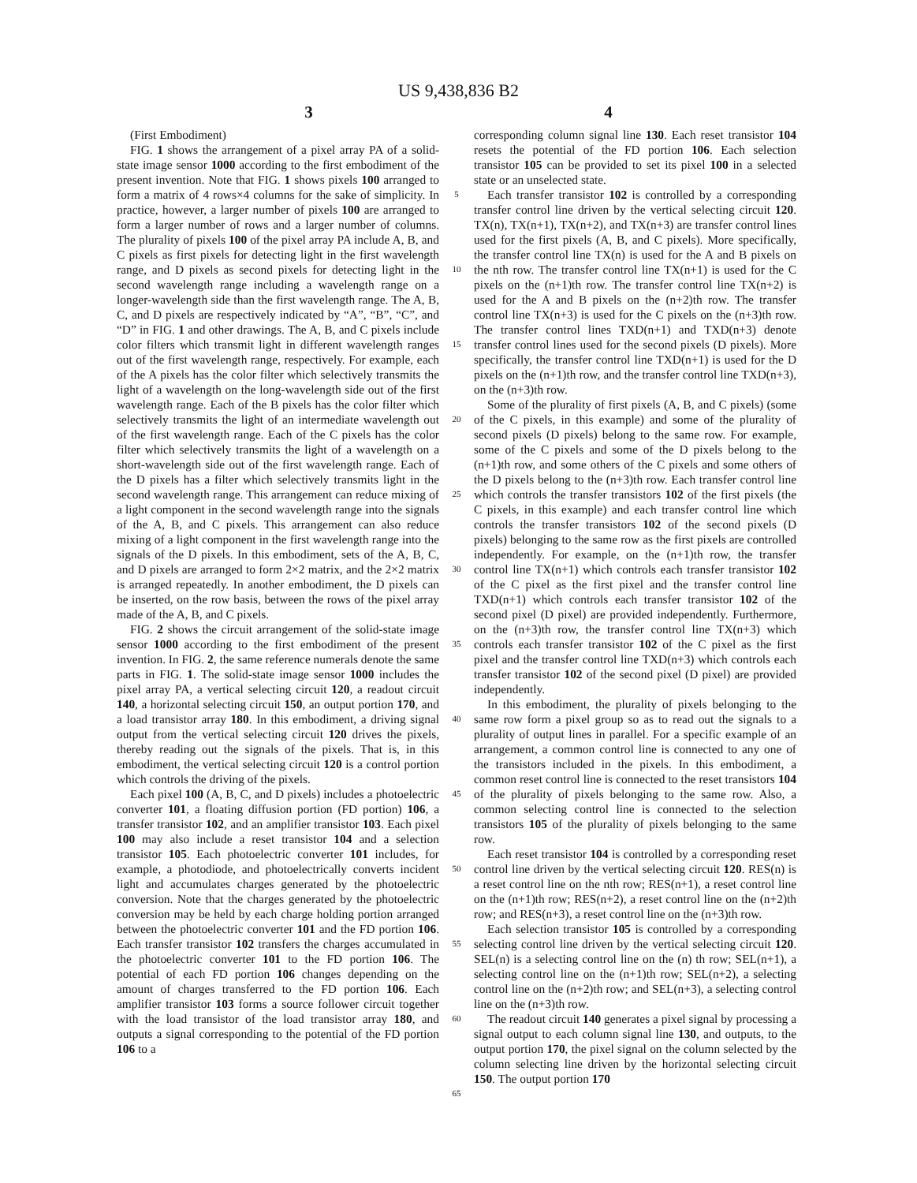US 9,438,836 B2
3 4
(First Embodiment)
FIG. 1 shows the arrangement of a pixel array PA of a solid-state image sensor 1000 according to the first embodiment of the present invention. Note that FIG. 1 shows pixels 100 arranged to form a matrix of 4 rows×4 columns for the sake of simplicity. In practice, however, a larger number of pixels 100 are arranged to form a larger number of rows and a larger number of columns. The plurality of pixels 100 of the pixel array PA include A, B, and C pixels as first pixels for detecting light in the first wavelength range, and D pixels as second pixels for detecting light in the second wavelength range including a wavelength range on a longer-wavelength side than the first wavelength range. The A, B, C, and D pixels are respectively indicated by “A”, “B”, “C”, and “D” in FIG. 1 and other drawings. The A, B, and C pixels include color filters which transmit light in different wavelength ranges out of the first wavelength range, respectively. For example, each of the A pixels has the color filter which selectively transmits the light of a wavelength on the long-wavelength side out of the first wavelength range. Each of the B pixels has the color filter which selectively transmits the light of an intermediate wavelength out of the first wavelength range. Each of the C pixels has the color filter which selectively transmits the light of a wavelength on a short-wavelength side out of the first wavelength range. Each of the D pixels has a filter which selectively transmits light in the second wavelength range. This arrangement can reduce mixing of a light component in the second wavelength range into the signals of the A, B, and C pixels. This arrangement can also reduce mixing of a light component in the first wavelength range into the signals of the D pixels. In this embodiment, sets of the A, B, C, and D pixels are arranged to form 2×2 matrix, and the 2×2 matrix is arranged repeatedly. In another embodiment, the D pixels can be inserted, on the row basis, between the rows of the pixel array made of the A, B, and C pixels.
FIG. 2 shows the circuit arrangement of the solid-state image sensor 1000 according to the first embodiment of the present invention. In FIG. 2, the same reference numerals denote the same parts in FIG. 1. The solid-state image sensor 1000 includes the pixel array PA, a vertical selecting circuit 120, a readout circuit 140, a horizontal selecting circuit 150, an output portion 170, and a load transistor array 180. In this embodiment, a driving signal output from the vertical selecting circuit 120 drives the pixels, thereby reading out the signals of the pixels. That is, in this embodiment, the vertical selecting circuit 120 is a control portion which controls the driving of the pixels.
Each pixel 100 (A, B, C, and D pixels) includes a photoelectric converter 101, a floating diffusion portion (FD portion) 106, a transfer transistor 102, and an amplifier transistor 103. Each pixel 100 may also include a reset transistor 104 and a selection transistor 105. Each photoelectric converter 101 includes, for example, a photodiode, and photoelectrically converts incident light and accumulates charges generated by the photoelectric conversion. Note that the charges generated by the photoelectric conversion may be held by each charge holding portion arranged between the photoelectric converter 101 and the FD portion 106. Each transfer transistor 102 transfers the charges accumulated in the photoelectric converter 101 to the FD portion 106. The potential of each FD portion 106 changes depending on the amount of charges transferred to the FD portion 106. Each amplifier transistor 103 forms a source follower circuit together with the load transistor of the load transistor array 180, and outputs a signal corresponding to the potential of the FD portion 106 to a
5
10
15
20
25
30
35
40
45
50
55
60
65
corresponding column signal line 130. Each reset transistor 104 resets the potential of the FD portion 106. Each selection transistor 105 can be provided to set its pixel 100 in a selected state or an unselected state.
Each transfer transistor 102 is controlled by a corresponding transfer control line driven by the vertical selecting circuit 120. TX(n), TX(n+1), TX(n+2), and TX(n+3) are transfer control lines used for the first pixels (A, B, and C pixels). More specifically, the transfer control line TX(n) is used for the A and B pixels on the nth row. The transfer control line TX(n+1) is used for the C pixels on the (n+1)th row. The transfer control line TX(n+2) is used for the A and B pixels on the (n+2)th row. The transfer control line TX(n+3) is used for the C pixels on the (n+3)th row. The transfer control lines TXD(n+1) and TXD(n+3) denote transfer control lines used for the second pixels (D pixels). More specifically, the transfer control line TXD(n+1) is used for the D pixels on the (n+1)th row, and the transfer control line TXD(n+3), on the (n+3)th row.
Some of the plurality of first pixels (A, B, and C pixels) (some of the C pixels, in this example) and some of the plurality of second pixels (D pixels) belong to the same row. For example, some of the C pixels and some of the D pixels belong to the (n+1)th row, and some others of the C pixels and some others of the D pixels belong to the (n+3)th row. Each transfer control line which controls the transfer transistors 102 of the first pixels (the C pixels, in this example) and each transfer control line which controls the transfer transistors 102 of the second pixels (D pixels) belonging to the same row as the first pixels are controlled independently. For example, on the (n+1)th row, the transfer control line TX(n+1) which controls each transfer transistor 102 of the C pixel as the first pixel and the transfer control line TXD(n+1) which controls each transfer transistor 102 of the second pixel (D pixel) are provided independently. Furthermore, on the (n+3)th row, the transfer control line TX(n+3) which controls each transfer transistor 102 of the C pixel as the first pixel and the transfer control line TXD(n+3) which controls each transfer transistor 102 of the second pixel (D pixel) are provided independently.
In this embodiment, the plurality of pixels belonging to the same row form a pixel group so as to read out the signals to a plurality of output lines in parallel. For a specific example of an arrangement, a common control line is connected to any one of the transistors included in the pixels. In this embodiment, a common reset control line is connected to the reset transistors 104 of the plurality of pixels belonging to the same row. Also, a common selecting control line is connected to the selection transistors 105 of the plurality of pixels belonging to the same row.
Each reset transistor 104 is controlled by a corresponding reset control line driven by the vertical selecting circuit 120. RES(n) is a reset control line on the nth row; RES(n+1), a reset control line on the (n+1)th row; RES(n+2), a reset control line on the (n+2)th row; and RES(n+3), a reset control line on the (n+3)th row.
Each selection transistor 105 is controlled by a corresponding selecting control line driven by the vertical selecting circuit 120. SEL(n) is a selecting control line on the (n) th row; SEL(n+1), a selecting control line on the (n+1)th row; SEL(n+2), a selecting control line on the (n+2)th row; and SEL(n+3), a selecting control line on the (n+3)th row.
The readout circuit 140 generates a pixel signal by processing a signal output to each column signal line 130, and outputs, to the output portion 170, the pixel signal on the column selected by the column selecting line driven by the horizontal selecting circuit 150. The output portion 170